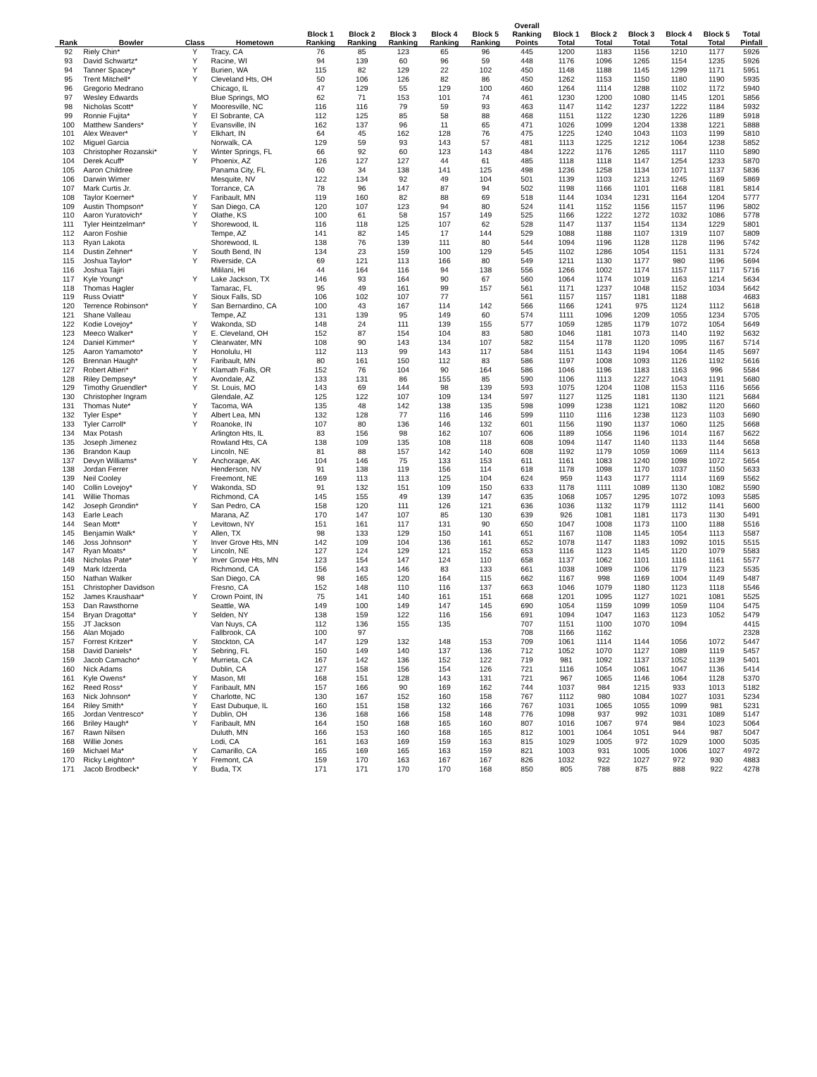| Rank | Bowler | Class | Hometown | Block 1 Ranking | Block 2 Ranking | Block 3 Ranking | Block 4 Ranking | Block 5 Ranking | Overall Ranking Points | Block 1 Total | Block 2 Total | Block 3 Total | Block 4 Total | Block 5 Total | Total Pinfall |
| --- | --- | --- | --- | --- | --- | --- | --- | --- | --- | --- | --- | --- | --- | --- | --- |
| 92 | Riely Chin* | Y | Tracy, CA | 76 | 85 | 123 | 65 | 96 | 445 | 1200 | 1183 | 1156 | 1210 | 1177 | 5926 |
| 93 | David Schwartz* | Y | Racine, WI | 94 | 139 | 60 | 96 | 59 | 448 | 1176 | 1096 | 1265 | 1154 | 1235 | 5926 |
| 94 | Tanner Spacey* | Y | Burien, WA | 115 | 82 | 129 | 22 | 102 | 450 | 1148 | 1188 | 1145 | 1299 | 1171 | 5951 |
| 95 | Trent Mitchell* | Y | Cleveland Hts, OH | 50 | 106 | 126 | 82 | 86 | 450 | 1262 | 1153 | 1150 | 1180 | 1190 | 5935 |
| 96 | Gregorio Medrano | | Chicago, IL | 47 | 129 | 55 | 129 | 100 | 460 | 1264 | 1114 | 1288 | 1102 | 1172 | 5940 |
| 97 | Wesley Edwards | | Blue Springs, MO | 62 | 71 | 153 | 101 | 74 | 461 | 1230 | 1200 | 1080 | 1145 | 1201 | 5856 |
| 98 | Nicholas Scott* | Y | Mooresville, NC | 116 | 116 | 79 | 59 | 93 | 463 | 1147 | 1142 | 1237 | 1222 | 1184 | 5932 |
| 99 | Ronnie Fujita* | Y | El Sobrante, CA | 112 | 125 | 85 | 58 | 88 | 468 | 1151 | 1122 | 1230 | 1226 | 1189 | 5918 |
| 100 | Matthew Sanders* | Y | Evansville, IN | 162 | 137 | 96 | 11 | 65 | 471 | 1026 | 1099 | 1204 | 1338 | 1221 | 5888 |
| 101 | Alex Weaver* | Y | Elkhart, IN | 64 | 45 | 162 | 128 | 76 | 475 | 1225 | 1240 | 1043 | 1103 | 1199 | 5810 |
| 102 | Miguel Garcia | | Norwalk, CA | 129 | 59 | 93 | 143 | 57 | 481 | 1113 | 1225 | 1212 | 1064 | 1238 | 5852 |
| 103 | Christopher Rozanski* | Y | Winter Springs, FL | 66 | 92 | 60 | 123 | 143 | 484 | 1222 | 1176 | 1265 | 1117 | 1110 | 5890 |
| 104 | Derek Acuff* | Y | Phoenix, AZ | 126 | 127 | 127 | 44 | 61 | 485 | 1118 | 1118 | 1147 | 1254 | 1233 | 5870 |
| 105 | Aaron Childree | | Panama City, FL | 60 | 34 | 138 | 141 | 125 | 498 | 1236 | 1258 | 1134 | 1071 | 1137 | 5836 |
| 106 | Darwin Wimer | | Mesquite, NV | 122 | 134 | 92 | 49 | 104 | 501 | 1139 | 1103 | 1213 | 1245 | 1169 | 5869 |
| 107 | Mark Curtis Jr. | | Torrance, CA | 78 | 96 | 147 | 87 | 94 | 502 | 1198 | 1166 | 1101 | 1168 | 1181 | 5814 |
| 108 | Taylor Koerner* | Y | Faribault, MN | 119 | 160 | 82 | 88 | 69 | 518 | 1144 | 1034 | 1231 | 1164 | 1204 | 5777 |
| 109 | Austin Thompson* | Y | San Diego, CA | 120 | 107 | 123 | 94 | 80 | 524 | 1141 | 1152 | 1156 | 1157 | 1196 | 5802 |
| 110 | Aaron Yuratovich* | Y | Olathe, KS | 100 | 61 | 58 | 157 | 149 | 525 | 1166 | 1222 | 1272 | 1032 | 1086 | 5778 |
| 111 | Tyler Heintzelman* | Y | Shorewood, IL | 116 | 118 | 125 | 107 | 62 | 528 | 1147 | 1137 | 1154 | 1134 | 1229 | 5801 |
| 112 | Aaron Foshie | | Tempe, AZ | 141 | 82 | 145 | 17 | 144 | 529 | 1088 | 1188 | 1107 | 1319 | 1107 | 5809 |
| 113 | Ryan Lakota | | Shorewood, IL | 138 | 76 | 139 | 111 | 80 | 544 | 1094 | 1196 | 1128 | 1128 | 1196 | 5742 |
| 114 | Dustin Zehner* | Y | South Bend, IN | 134 | 23 | 159 | 100 | 129 | 545 | 1102 | 1286 | 1054 | 1151 | 1131 | 5724 |
| 115 | Joshua Taylor* | Y | Riverside, CA | 69 | 121 | 113 | 166 | 80 | 549 | 1211 | 1130 | 1177 | 980 | 1196 | 5694 |
| 116 | Joshua Tajiri | | Mililani, HI | 44 | 164 | 116 | 94 | 138 | 556 | 1266 | 1002 | 1174 | 1157 | 1117 | 5716 |
| 117 | Kyle Young* | Y | Lake Jackson, TX | 146 | 93 | 164 | 90 | 67 | 560 | 1064 | 1174 | 1019 | 1163 | 1214 | 5634 |
| 118 | Thomas Hagler | | Tamarac, FL | 95 | 49 | 161 | 99 | 157 | 561 | 1171 | 1237 | 1048 | 1152 | 1034 | 5642 |
| 119 | Russ Oviatt* | Y | Sioux Falls, SD | 106 | 102 | 107 | 77 | | 561 | 1157 | 1157 | 1181 | 1188 | | 4683 |
| 120 | Terrence Robinson* | Y | San Bernardino, CA | 100 | 43 | 167 | 114 | 142 | 566 | 1166 | 1241 | 975 | 1124 | 1112 | 5618 |
| 121 | Shane Valleau | | Tempe, AZ | 131 | 139 | 95 | 149 | 60 | 574 | 1111 | 1096 | 1209 | 1055 | 1234 | 5705 |
| 122 | Kodie Lovejoy* | Y | Wakonda, SD | 148 | 24 | 111 | 139 | 155 | 577 | 1059 | 1285 | 1179 | 1072 | 1054 | 5649 |
| 123 | Meeco Walker* | Y | E. Cleveland, OH | 152 | 87 | 154 | 104 | 83 | 580 | 1046 | 1181 | 1073 | 1140 | 1192 | 5632 |
| 124 | Daniel Kimmer* | Y | Clearwater, MN | 108 | 90 | 143 | 134 | 107 | 582 | 1154 | 1178 | 1120 | 1095 | 1167 | 5714 |
| 125 | Aaron Yamamoto* | Y | Honolulu, HI | 112 | 113 | 99 | 143 | 117 | 584 | 1151 | 1143 | 1194 | 1064 | 1145 | 5697 |
| 126 | Brennan Haugh* | Y | Faribault, MN | 80 | 161 | 150 | 112 | 83 | 586 | 1197 | 1008 | 1093 | 1126 | 1192 | 5616 |
| 127 | Robert Altieri* | Y | Klamath Falls, OR | 152 | 76 | 104 | 90 | 164 | 586 | 1046 | 1196 | 1183 | 1163 | 996 | 5584 |
| 128 | Riley Dempsey* | Y | Avondale, AZ | 133 | 131 | 86 | 155 | 85 | 590 | 1106 | 1113 | 1227 | 1043 | 1191 | 5680 |
| 129 | Timothy Gruendler* | Y | St. Louis, MO | 143 | 69 | 144 | 98 | 139 | 593 | 1075 | 1204 | 1108 | 1153 | 1116 | 5656 |
| 130 | Christopher Ingram | | Glendale, AZ | 125 | 122 | 107 | 109 | 134 | 597 | 1127 | 1125 | 1181 | 1130 | 1121 | 5684 |
| 131 | Thomas Nute* | Y | Tacoma, WA | 135 | 48 | 142 | 138 | 135 | 598 | 1099 | 1238 | 1121 | 1082 | 1120 | 5660 |
| 132 | Tyler Espe* | Y | Albert Lea, MN | 132 | 128 | 77 | 116 | 146 | 599 | 1110 | 1116 | 1238 | 1123 | 1103 | 5690 |
| 133 | Tyler Carroll* | Y | Roanoke, IN | 107 | 80 | 136 | 146 | 132 | 601 | 1156 | 1190 | 1137 | 1060 | 1125 | 5668 |
| 134 | Max Potash | | Arlington Hts, IL | 83 | 156 | 98 | 162 | 107 | 606 | 1189 | 1056 | 1196 | 1014 | 1167 | 5622 |
| 135 | Joseph Jimenez | | Rowland Hts, CA | 138 | 109 | 135 | 108 | 118 | 608 | 1094 | 1147 | 1140 | 1133 | 1144 | 5658 |
| 136 | Brandon Kaup | | Lincoln, NE | 81 | 88 | 157 | 142 | 140 | 608 | 1192 | 1179 | 1059 | 1069 | 1114 | 5613 |
| 137 | Devyn Williams* | Y | Anchorage, AK | 104 | 146 | 75 | 133 | 153 | 611 | 1161 | 1083 | 1240 | 1098 | 1072 | 5654 |
| 138 | Jordan Ferrer | | Henderson, NV | 91 | 138 | 119 | 156 | 114 | 618 | 1178 | 1098 | 1170 | 1037 | 1150 | 5633 |
| 139 | Neil Cooley | | Freemont, NE | 169 | 113 | 113 | 125 | 104 | 624 | 959 | 1143 | 1177 | 1114 | 1169 | 5562 |
| 140 | Collin Lovejoy* | Y | Wakonda, SD | 91 | 132 | 151 | 109 | 150 | 633 | 1178 | 1111 | 1089 | 1130 | 1082 | 5590 |
| 141 | Willie Thomas | | Richmond, CA | 145 | 155 | 49 | 139 | 147 | 635 | 1068 | 1057 | 1295 | 1072 | 1093 | 5585 |
| 142 | Joseph Grondin* | Y | San Pedro, CA | 158 | 120 | 111 | 126 | 121 | 636 | 1036 | 1132 | 1179 | 1112 | 1141 | 5600 |
| 143 | Earle Leach | | Marana, AZ | 170 | 147 | 107 | 85 | 130 | 639 | 926 | 1081 | 1181 | 1173 | 1130 | 5491 |
| 144 | Sean Mott* | Y | Levitown, NY | 151 | 161 | 117 | 131 | 90 | 650 | 1047 | 1008 | 1173 | 1100 | 1188 | 5516 |
| 145 | Benjamin Walk* | Y | Allen, TX | 98 | 133 | 129 | 150 | 141 | 651 | 1167 | 1108 | 1145 | 1054 | 1113 | 5587 |
| 146 | Joss Johnson* | Y | Inver Grove Hts, MN | 142 | 109 | 104 | 136 | 161 | 652 | 1078 | 1147 | 1183 | 1092 | 1015 | 5515 |
| 147 | Ryan Moats* | Y | Lincoln, NE | 127 | 124 | 129 | 121 | 152 | 653 | 1116 | 1123 | 1145 | 1120 | 1079 | 5583 |
| 148 | Nicholas Pate* | Y | Inver Grove Hts, MN | 123 | 154 | 147 | 124 | 110 | 658 | 1137 | 1062 | 1101 | 1116 | 1161 | 5577 |
| 149 | Mark Idzerda | | Richmond, CA | 156 | 143 | 146 | 83 | 133 | 661 | 1038 | 1089 | 1106 | 1179 | 1123 | 5535 |
| 150 | Nathan Walker | | San Diego, CA | 98 | 165 | 120 | 164 | 115 | 662 | 1167 | 998 | 1169 | 1004 | 1149 | 5487 |
| 151 | Christopher Davidson | | Fresno, CA | 152 | 148 | 110 | 116 | 137 | 663 | 1046 | 1079 | 1180 | 1123 | 1118 | 5546 |
| 152 | James Kraushaar* | Y | Crown Point, IN | 75 | 141 | 140 | 161 | 151 | 668 | 1201 | 1095 | 1127 | 1021 | 1081 | 5525 |
| 153 | Dan Rawsthorne | | Seattle, WA | 149 | 100 | 149 | 147 | 145 | 690 | 1054 | 1159 | 1099 | 1059 | 1104 | 5475 |
| 154 | Bryan Dragotta* | Y | Selden, NY | 138 | 159 | 122 | 116 | 156 | 691 | 1094 | 1047 | 1163 | 1123 | 1052 | 5479 |
| 155 | JT Jackson | | Van Nuys, CA | 112 | 136 | 155 | 135 | | 707 | 1151 | 1100 | 1070 | 1094 | | 4415 |
| 156 | Alan Mojado | | Fallbrook, CA | 100 | 97 | | | | 708 | 1166 | 1162 | | | | 2328 |
| 157 | Forrest Kritzer* | Y | Stockton, CA | 147 | 129 | 132 | 148 | 153 | 709 | 1061 | 1114 | 1144 | 1056 | 1072 | 5447 |
| 158 | David Daniels* | Y | Sebring, FL | 150 | 149 | 140 | 137 | 136 | 712 | 1052 | 1070 | 1127 | 1089 | 1119 | 5457 |
| 159 | Jacob Camacho* | Y | Murrieta, CA | 167 | 142 | 136 | 152 | 122 | 719 | 981 | 1092 | 1137 | 1052 | 1139 | 5401 |
| 160 | Nick Adams | | Dublin, CA | 127 | 158 | 156 | 154 | 126 | 721 | 1116 | 1054 | 1061 | 1047 | 1136 | 5414 |
| 161 | Kyle Owens* | Y | Mason, MI | 168 | 151 | 128 | 143 | 131 | 721 | 967 | 1065 | 1146 | 1064 | 1128 | 5370 |
| 162 | Reed Ross* | Y | Faribault, MN | 157 | 166 | 90 | 169 | 162 | 744 | 1037 | 984 | 1215 | 933 | 1013 | 5182 |
| 163 | Nick Johnson* | Y | Charlotte, NC | 130 | 167 | 152 | 160 | 158 | 767 | 1112 | 980 | 1084 | 1027 | 1031 | 5234 |
| 164 | Riley Smith* | Y | East Dubuque, IL | 160 | 151 | 158 | 132 | 166 | 767 | 1031 | 1065 | 1055 | 1099 | 981 | 5231 |
| 165 | Jordan Ventresco* | Y | Dublin, OH | 136 | 168 | 166 | 158 | 148 | 776 | 1098 | 937 | 992 | 1031 | 1089 | 5147 |
| 166 | Briley Haugh* | Y | Faribault, MN | 164 | 150 | 168 | 165 | 160 | 807 | 1016 | 1067 | 974 | 984 | 1023 | 5064 |
| 167 | Rawn Nilsen | | Duluth, MN | 166 | 153 | 160 | 168 | 165 | 812 | 1001 | 1064 | 1051 | 944 | 987 | 5047 |
| 168 | Willie Jones | | Lodi, CA | 161 | 163 | 169 | 159 | 163 | 815 | 1029 | 1005 | 972 | 1029 | 1000 | 5035 |
| 169 | Michael Ma* | Y | Camarillo, CA | 165 | 169 | 165 | 163 | 159 | 821 | 1003 | 931 | 1005 | 1006 | 1027 | 4972 |
| 170 | Ricky Leighton* | Y | Fremont, CA | 159 | 170 | 163 | 167 | 167 | 826 | 1032 | 922 | 1027 | 972 | 930 | 4883 |
| 171 | Jacob Brodbeck* | Y | Buda, TX | 171 | 171 | 170 | 170 | 168 | 850 | 805 | 788 | 875 | 888 | 922 | 4278 |